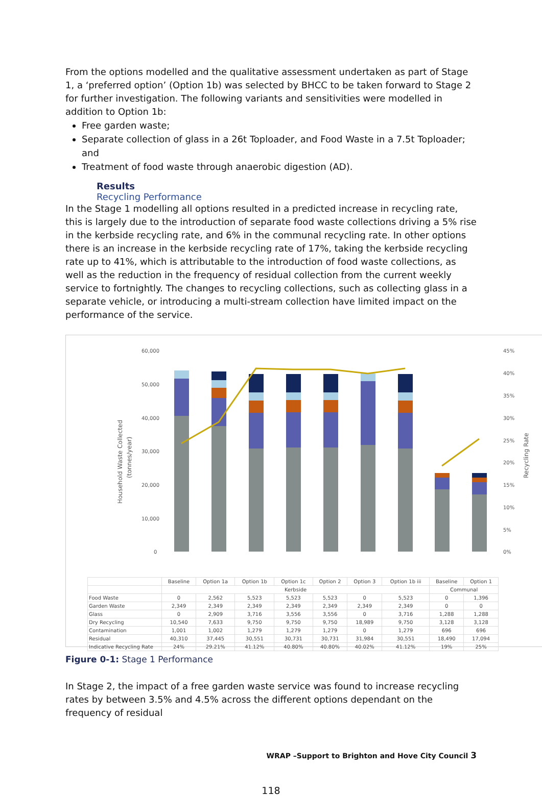From the options modelled and the qualitative assessment undertaken as part of Stage 1, a ‘preferred option’ (Option 1b) was selected by BHCC to be taken forward to Stage 2 for further investigation. The following variants and sensitivities were modelled in addition to Option 1b:
Free garden waste;
Separate collection of glass in a 26t Toploader, and Food Waste in a 7.5t Toploader; and
Treatment of food waste through anaerobic digestion (AD).
Results
Recycling Performance
In the Stage 1 modelling all options resulted in a predicted increase in recycling rate, this is largely due to the introduction of separate food waste collections driving a 5% rise in the kerbside recycling rate, and 6% in the communal recycling rate. In other options there is an increase in the kerbside recycling rate of 17%, taking the kerbside recycling rate up to 41%, which is attributable to the introduction of food waste collections, as well as the reduction in the frequency of residual collection from the current weekly service to fortnightly. The changes to recycling collections, such as collecting glass in a separate vehicle, or introducing a multi-stream collection have limited impact on the performance of the service.
60,000
50,000
40,000
30,000
20,000
10,000
0
45%
40%
35%
30%
25%
20%
15%
10%
5%
0%
Household Waste Collected
(tonnes/year)
Recycling Rate
| | Baseline | Option 1a | Option 1b | Option 1c | Option 2 | Option 3 | Option 1b iii | Baseline | Option 1 |
| --- | --- | --- | --- | --- | --- | --- | --- | --- | --- |
| | Kerbside | | | | | | | Communal | |
| Food Waste | 0 | 2,562 | 5,523 | 5,523 | 5,523 | 0 | 5,523 | 0 | 1,396 |
| Garden Waste | 2,349 | 2,349 | 2,349 | 2,349 | 2,349 | 2,349 | 2,349 | 0 | 0 |
| Glass | 0 | 2,909 | 3,716 | 3,556 | 3,556 | 0 | 3,716 | 1,288 | 1,288 |
| Dry Recycling | 10,540 | 7,633 | 9,750 | 9,750 | 9,750 | 18,989 | 9,750 | 3,128 | 3,128 |
| Contamination | 1,001 | 1,002 | 1,279 | 1,279 | 1,279 | 0 | 1,279 | 696 | 696 |
| Residual | 40,310 | 37,445 | 30,551 | 30,731 | 30,731 | 31,984 | 30,551 | 18,490 | 17,094 |
| Indicative Recycling Rate | 24% | 29.21% | 41.12% | 40.80% | 40.80% | 40.02% | 41.12% | 19% | 25% |
Figure 0-1: Stage 1 Performance
In Stage 2, the impact of a free garden waste service was found to increase recycling rates by between 3.5% and 4.5% across the different options dependant on the frequency of residual
WRAP –Support to Brighton and Hove City Council 3
118